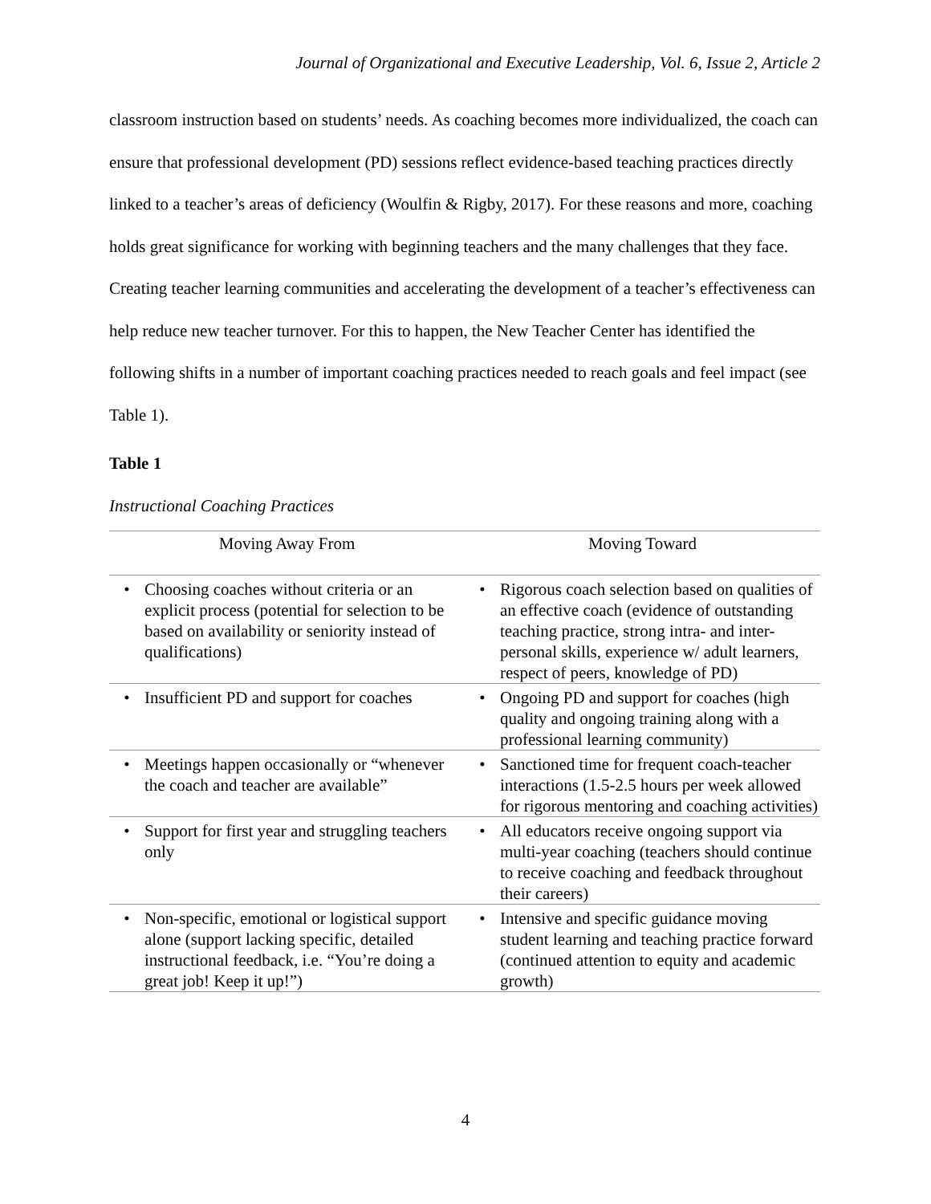Journal of Organizational and Executive Leadership, Vol. 6, Issue 2, Article 2
classroom instruction based on students’ needs. As coaching becomes more individualized, the coach can ensure that professional development (PD) sessions reflect evidence-based teaching practices directly linked to a teacher’s areas of deficiency (Woulfin & Rigby, 2017). For these reasons and more, coaching holds great significance for working with beginning teachers and the many challenges that they face. Creating teacher learning communities and accelerating the development of a teacher’s effectiveness can help reduce new teacher turnover. For this to happen, the New Teacher Center has identified the following shifts in a number of important coaching practices needed to reach goals and feel impact (see Table 1).
Table 1
Instructional Coaching Practices
| Moving Away From | Moving Toward |
| --- | --- |
| • Choosing coaches without criteria or an explicit process (potential for selection to be based on availability or seniority instead of qualifications) | • Rigorous coach selection based on qualities of an effective coach (evidence of outstanding teaching practice, strong intra- and inter-personal skills, experience w/ adult learners, respect of peers, knowledge of PD) |
| • Insufficient PD and support for coaches | • Ongoing PD and support for coaches (high quality and ongoing training along with a professional learning community) |
| • Meetings happen occasionally or “whenever the coach and teacher are available” | • Sanctioned time for frequent coach-teacher interactions (1.5-2.5 hours per week allowed for rigorous mentoring and coaching activities) |
| • Support for first year and struggling teachers only | • All educators receive ongoing support via multi-year coaching (teachers should continue to receive coaching and feedback throughout their careers) |
| • Non-specific, emotional or logistical support alone (support lacking specific, detailed instructional feedback, i.e. “You’re doing a great job! Keep it up!”) | • Intensive and specific guidance moving student learning and teaching practice forward (continued attention to equity and academic growth) |
4